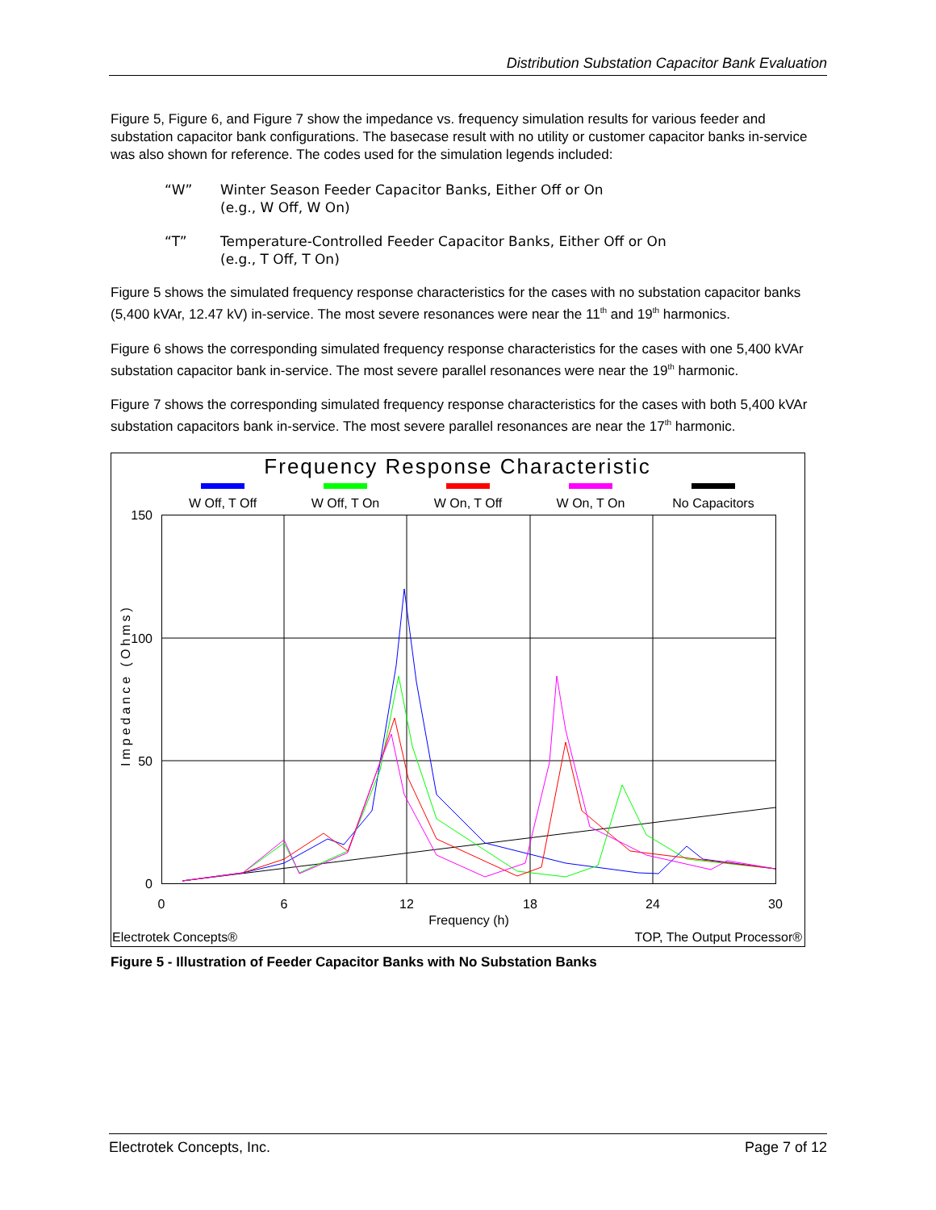Distribution Substation Capacitor Bank Evaluation
Figure 5, Figure 6, and Figure 7 show the impedance vs. frequency simulation results for various feeder and substation capacitor bank configurations. The basecase result with no utility or customer capacitor banks in-service was also shown for reference. The codes used for the simulation legends included:
“W” Winter Season Feeder Capacitor Banks, Either Off or On
(e.g., W Off, W On)
“T” Temperature-Controlled Feeder Capacitor Banks, Either Off or On
(e.g., T Off, T On)
Figure 5 shows the simulated frequency response characteristics for the cases with no substation capacitor banks (5,400 kVAr, 12.47 kV) in-service. The most severe resonances were near the 11<sup>th</sup> and 19<sup>th</sup> harmonics.
Figure 6 shows the corresponding simulated frequency response characteristics for the cases with one 5,400 kVAr substation capacitor bank in-service. The most severe parallel resonances were near the 19<sup>th</sup> harmonic.
Figure 7 shows the corresponding simulated frequency response characteristics for the cases with both 5,400 kVAr substation capacitors bank in-service. The most severe parallel resonances are near the 17<sup>th</sup> harmonic.
Frequency Response Characteristic
W Off, T Off
W Off, T On
W On, T Off
W On, T On
No Capacitors
150
100
50
0
0
6
12
18
24
30
Frequency (h)
Impedance (Ohms)
Electrotek Concepts®
TOP, The Output Processor®
Figure 5 - Illustration of Feeder Capacitor Banks with No Substation Banks
Electrotek Concepts, Inc. Page 7 of 12